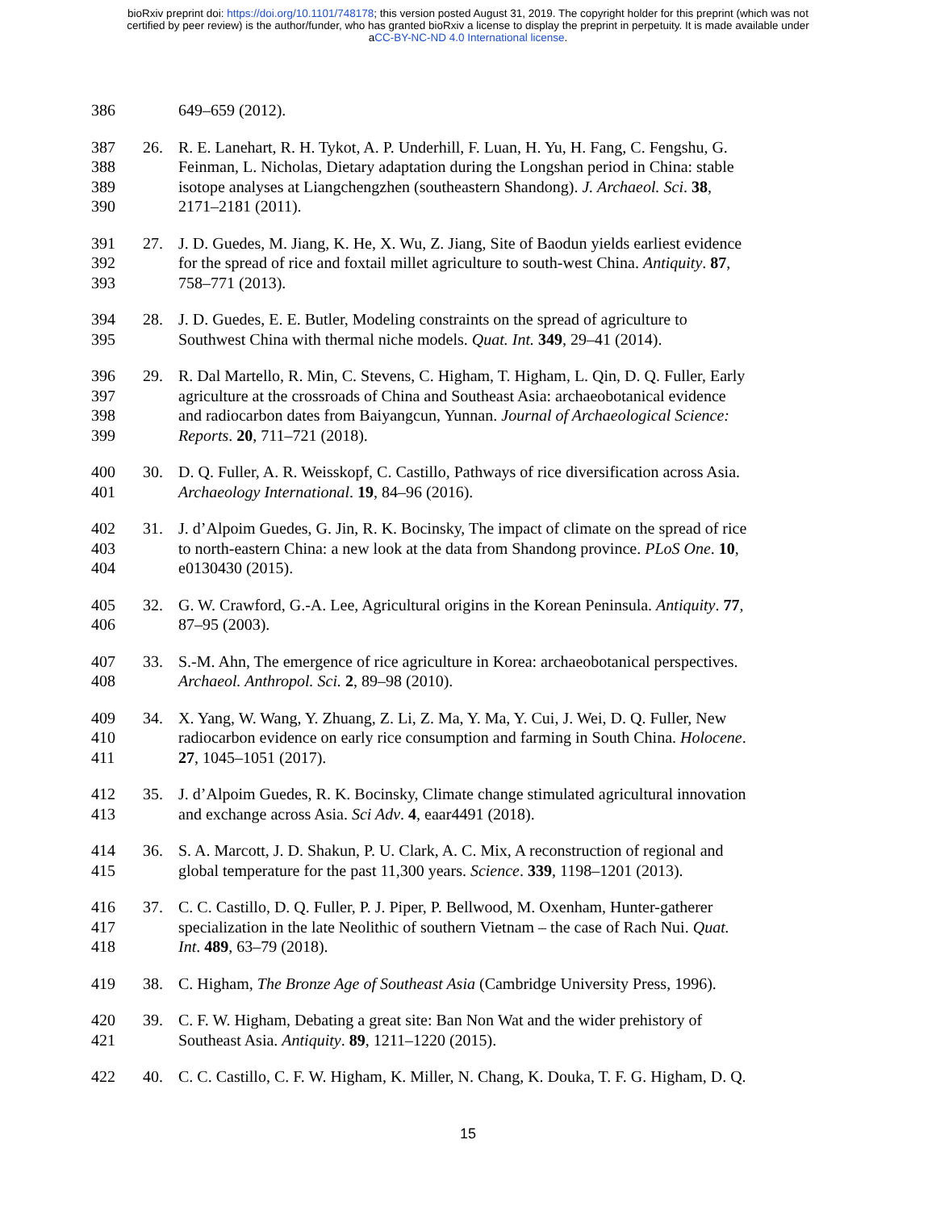bioRxiv preprint doi: https://doi.org/10.1101/748178; this version posted August 31, 2019. The copyright holder for this preprint (which was not
certified by peer review) is the author/funder, who has granted bioRxiv a license to display the preprint in perpetuity. It is made available under
aCC-BY-NC-ND 4.0 International license.
386 649–659 (2012).
387 26. R. E. Lanehart, R. H. Tykot, A. P. Underhill, F. Luan, H. Yu, H. Fang, C. Fengshu, G.
388 Feinman, L. Nicholas, Dietary adaptation during the Longshan period in China: stable
389 isotope analyses at Liangchengzhen (southeastern Shandong). J. Archaeol. Sci. 38,
390 2171–2181 (2011).
391 27. J. D. Guedes, M. Jiang, K. He, X. Wu, Z. Jiang, Site of Baodun yields earliest evidence
392 for the spread of rice and foxtail millet agriculture to south-west China. Antiquity. 87,
393 758–771 (2013).
394 28. J. D. Guedes, E. E. Butler, Modeling constraints on the spread of agriculture to
395 Southwest China with thermal niche models. Quat. Int. 349, 29–41 (2014).
396 29. R. Dal Martello, R. Min, C. Stevens, C. Higham, T. Higham, L. Qin, D. Q. Fuller, Early
397 agriculture at the crossroads of China and Southeast Asia: archaeobotanical evidence
398 and radiocarbon dates from Baiyangcun, Yunnan. Journal of Archaeological Science:
399 Reports. 20, 711–721 (2018).
400 30. D. Q. Fuller, A. R. Weisskopf, C. Castillo, Pathways of rice diversification across Asia.
401 Archaeology International. 19, 84–96 (2016).
402 31. J. d’Alpoim Guedes, G. Jin, R. K. Bocinsky, The impact of climate on the spread of rice
403 to north-eastern China: a new look at the data from Shandong province. PLoS One. 10,
404 e0130430 (2015).
405 32. G. W. Crawford, G.-A. Lee, Agricultural origins in the Korean Peninsula. Antiquity. 77,
406 87–95 (2003).
407 33. S.-M. Ahn, The emergence of rice agriculture in Korea: archaeobotanical perspectives.
408 Archaeol. Anthropol. Sci. 2, 89–98 (2010).
409 34. X. Yang, W. Wang, Y. Zhuang, Z. Li, Z. Ma, Y. Ma, Y. Cui, J. Wei, D. Q. Fuller, New
410 radiocarbon evidence on early rice consumption and farming in South China. Holocene.
411 27, 1045–1051 (2017).
412 35. J. d’Alpoim Guedes, R. K. Bocinsky, Climate change stimulated agricultural innovation
413 and exchange across Asia. Sci Adv. 4, eaar4491 (2018).
414 36. S. A. Marcott, J. D. Shakun, P. U. Clark, A. C. Mix, A reconstruction of regional and
415 global temperature for the past 11,300 years. Science. 339, 1198–1201 (2013).
416 37. C. C. Castillo, D. Q. Fuller, P. J. Piper, P. Bellwood, M. Oxenham, Hunter-gatherer
417 specialization in the late Neolithic of southern Vietnam – the case of Rach Nui. Quat.
418 Int. 489, 63–79 (2018).
419 38. C. Higham, The Bronze Age of Southeast Asia (Cambridge University Press, 1996).
420 39. C. F. W. Higham, Debating a great site: Ban Non Wat and the wider prehistory of
421 Southeast Asia. Antiquity. 89, 1211–1220 (2015).
422 40. C. C. Castillo, C. F. W. Higham, K. Miller, N. Chang, K. Douka, T. F. G. Higham, D. Q.
15